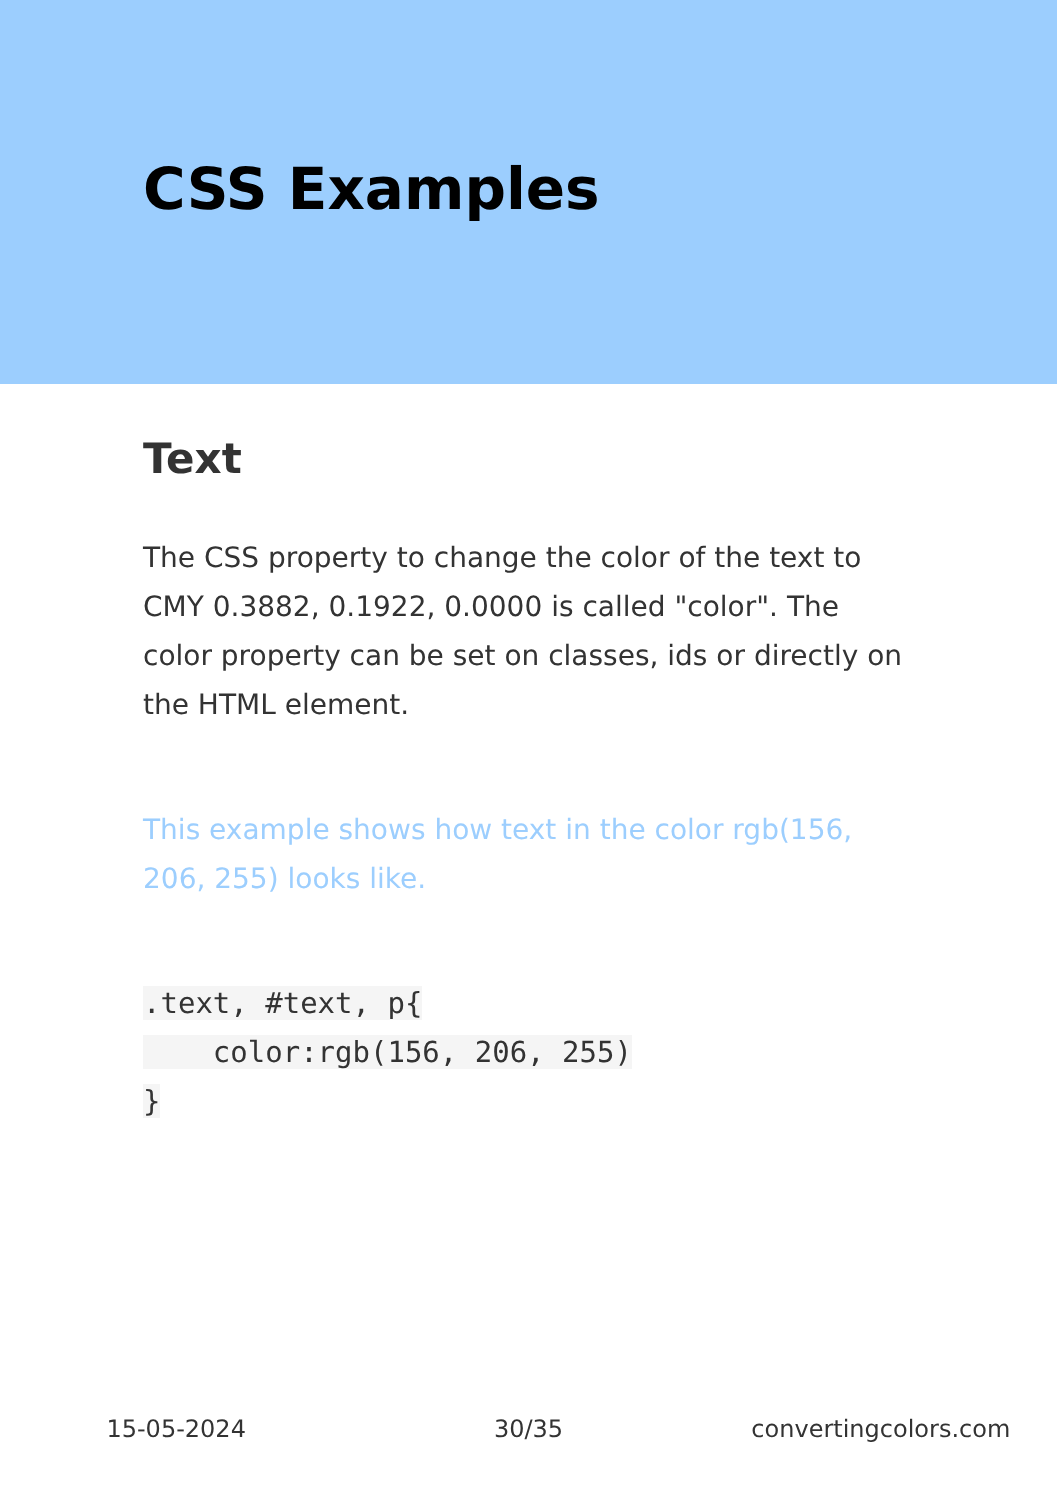CSS Examples
Text
The CSS property to change the color of the text to CMY 0.3882, 0.1922, 0.0000 is called "color". The color property can be set on classes, ids or directly on the HTML element.
This example shows how text in the color rgb(156, 206, 255) looks like.
.text, #text, p{
    color:rgb(156, 206, 255)
}
15-05-2024 30/35 convertingcolors.com